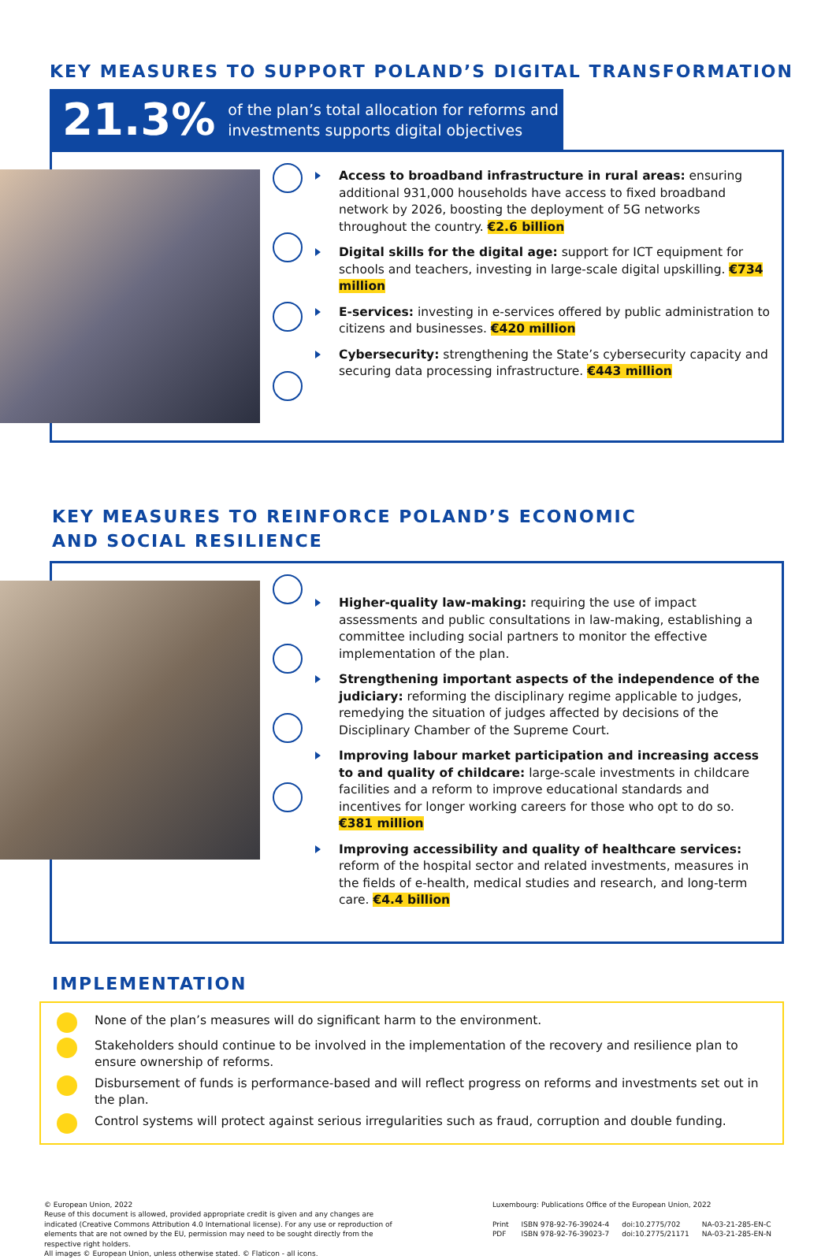KEY MEASURES TO SUPPORT POLAND’S DIGITAL TRANSFORMATION
21.3% of the plan’s total allocation for reforms and investments supports digital objectives
Access to broadband infrastructure in rural areas: ensuring additional 931,000 households have access to fixed broadband network by 2026, boosting the deployment of 5G networks throughout the country. €2.6 billion
Digital skills for the digital age: support for ICT equipment for schools and teachers, investing in large-scale digital upskilling. €734 million
E-services: investing in e-services offered by public administration to citizens and businesses. €420 million
Cybersecurity: strengthening the State’s cybersecurity capacity and securing data processing infrastructure. €443 million
KEY MEASURES TO REINFORCE POLAND’S ECONOMIC
AND SOCIAL RESILIENCE
Higher-quality law-making: requiring the use of impact assessments and public consultations in law-making, establishing a committee including social partners to monitor the effective implementation of the plan.
Strengthening important aspects of the independence of the judiciary: reforming the disciplinary regime applicable to judges, remedying the situation of judges affected by decisions of the Disciplinary Chamber of the Supreme Court.
Improving labour market participation and increasing access to and quality of childcare: large-scale investments in childcare facilities and a reform to improve educational standards and incentives for longer working careers for those who opt to do so. €381 million
Improving accessibility and quality of healthcare services: reform of the hospital sector and related investments, measures in the fields of e-health, medical studies and research, and long-term care. €4.4 billion
IMPLEMENTATION
None of the plan’s measures will do significant harm to the environment.
Stakeholders should continue to be involved in the implementation of the recovery and resilience plan to ensure ownership of reforms.
Disbursement of funds is performance-based and will reflect progress on reforms and investments set out in the plan.
Control systems will protect against serious irregularities such as fraud, corruption and double funding.
© European Union, 2022
Reuse of this document is allowed, provided appropriate credit is given and any changes are indicated (Creative Commons Attribution 4.0 International license). For any use or reproduction of elements that are not owned by the EU, permission may need to be sought directly from the respective right holders.
All images © European Union, unless otherwise stated. © Flaticon - all icons.
Luxembourg: Publications Office of the European Union, 2022
| Print | ISBN 978-92-76-39024-4 | doi:10.2775/702 | NA-03-21-285-EN-C |
| PDF | ISBN 978-92-76-39023-7 | doi:10.2775/21171 | NA-03-21-285-EN-N |